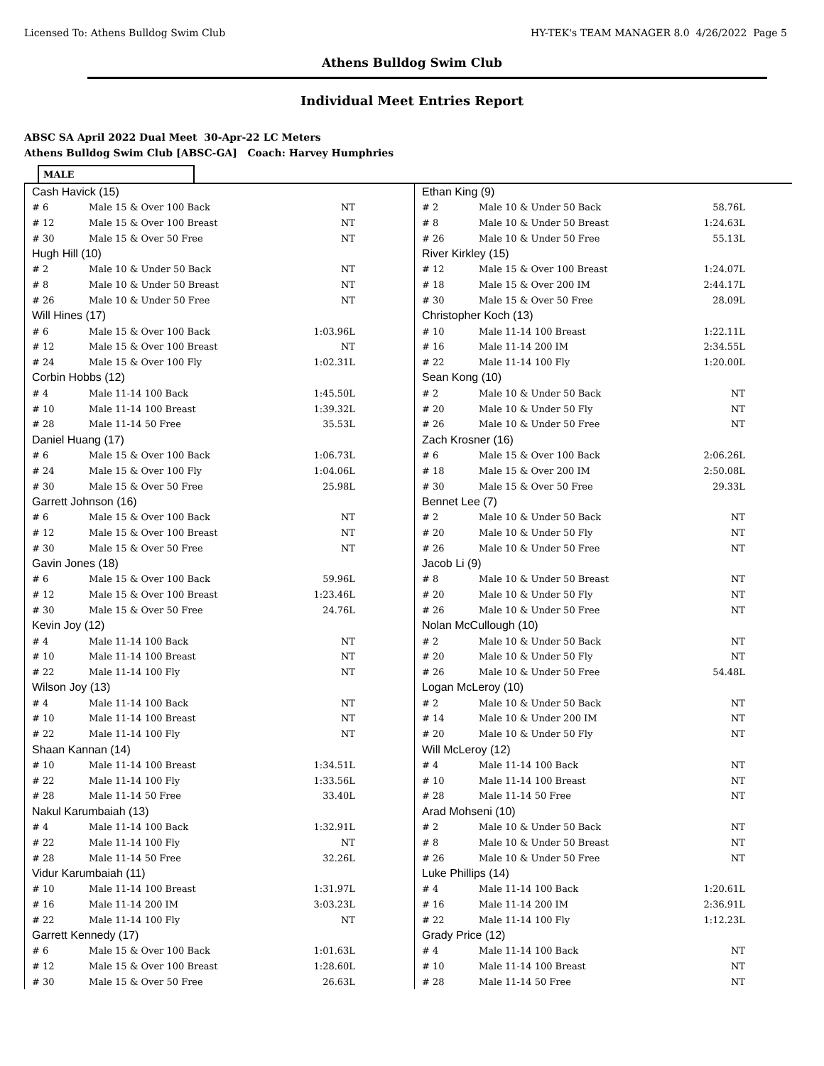Licensed To: Athens Bulldog Swim Club HY-TEK's TEAM MANAGER 8.0 4/26/2022 Page 5
Athens Bulldog Swim Club
Individual Meet Entries Report
ABSC SA April 2022 Dual Meet 30-Apr-22 LC Meters
Athens Bulldog Swim Club [ABSC-GA] Coach: Harvey Humphries
MALE
| Cash Havick (15) | | |
| # 6 | Male 15 & Over 100 Back | NT |
| # 12 | Male 15 & Over 100 Breast | NT |
| # 30 | Male 15 & Over 50 Free | NT |
| Hugh Hill (10) | | |
| # 2 | Male 10 & Under 50 Back | NT |
| # 8 | Male 10 & Under 50 Breast | NT |
| # 26 | Male 10 & Under 50 Free | NT |
| Will Hines (17) | | |
| # 6 | Male 15 & Over 100 Back | 1:03.96L |
| # 12 | Male 15 & Over 100 Breast | NT |
| # 24 | Male 15 & Over 100 Fly | 1:02.31L |
| Corbin Hobbs (12) | | |
| # 4 | Male 11-14 100 Back | 1:45.50L |
| # 10 | Male 11-14 100 Breast | 1:39.32L |
| # 28 | Male 11-14 50 Free | 35.53L |
| Daniel Huang (17) | | |
| # 6 | Male 15 & Over 100 Back | 1:06.73L |
| # 24 | Male 15 & Over 100 Fly | 1:04.06L |
| # 30 | Male 15 & Over 50 Free | 25.98L |
| Garrett Johnson (16) | | |
| # 6 | Male 15 & Over 100 Back | NT |
| # 12 | Male 15 & Over 100 Breast | NT |
| # 30 | Male 15 & Over 50 Free | NT |
| Gavin Jones (18) | | |
| # 6 | Male 15 & Over 100 Back | 59.96L |
| # 12 | Male 15 & Over 100 Breast | 1:23.46L |
| # 30 | Male 15 & Over 50 Free | 24.76L |
| Kevin Joy (12) | | |
| # 4 | Male 11-14 100 Back | NT |
| # 10 | Male 11-14 100 Breast | NT |
| # 22 | Male 11-14 100 Fly | NT |
| Wilson Joy (13) | | |
| # 4 | Male 11-14 100 Back | NT |
| # 10 | Male 11-14 100 Breast | NT |
| # 22 | Male 11-14 100 Fly | NT |
| Shaan Kannan (14) | | |
| # 10 | Male 11-14 100 Breast | 1:34.51L |
| # 22 | Male 11-14 100 Fly | 1:33.56L |
| # 28 | Male 11-14 50 Free | 33.40L |
| Nakul Karumbaiah (13) | | |
| # 4 | Male 11-14 100 Back | 1:32.91L |
| # 22 | Male 11-14 100 Fly | NT |
| # 28 | Male 11-14 50 Free | 32.26L |
| Vidur Karumbaiah (11) | | |
| # 10 | Male 11-14 100 Breast | 1:31.97L |
| # 16 | Male 11-14 200 IM | 3:03.23L |
| # 22 | Male 11-14 100 Fly | NT |
| Garrett Kennedy (17) | | |
| # 6 | Male 15 & Over 100 Back | 1:01.63L |
| # 12 | Male 15 & Over 100 Breast | 1:28.60L |
| # 30 | Male 15 & Over 50 Free | 26.63L |
| Ethan King (9) | | |
| # 2 | Male 10 & Under 50 Back | 58.76L |
| # 8 | Male 10 & Under 50 Breast | 1:24.63L |
| # 26 | Male 10 & Under 50 Free | 55.13L |
| River Kirkley (15) | | |
| # 12 | Male 15 & Over 100 Breast | 1:24.07L |
| # 18 | Male 15 & Over 200 IM | 2:44.17L |
| # 30 | Male 15 & Over 50 Free | 28.09L |
| Christopher Koch (13) | | |
| # 10 | Male 11-14 100 Breast | 1:22.11L |
| # 16 | Male 11-14 200 IM | 2:34.55L |
| # 22 | Male 11-14 100 Fly | 1:20.00L |
| Sean Kong (10) | | |
| # 2 | Male 10 & Under 50 Back | NT |
| # 20 | Male 10 & Under 50 Fly | NT |
| # 26 | Male 10 & Under 50 Free | NT |
| Zach Krosner (16) | | |
| # 6 | Male 15 & Over 100 Back | 2:06.26L |
| # 18 | Male 15 & Over 200 IM | 2:50.08L |
| # 30 | Male 15 & Over 50 Free | 29.33L |
| Bennet Lee (7) | | |
| # 2 | Male 10 & Under 50 Back | NT |
| # 20 | Male 10 & Under 50 Fly | NT |
| # 26 | Male 10 & Under 50 Free | NT |
| Jacob Li (9) | | |
| # 8 | Male 10 & Under 50 Breast | NT |
| # 20 | Male 10 & Under 50 Fly | NT |
| # 26 | Male 10 & Under 50 Free | NT |
| Nolan McCullough (10) | | |
| # 2 | Male 10 & Under 50 Back | NT |
| # 20 | Male 10 & Under 50 Fly | NT |
| # 26 | Male 10 & Under 50 Free | 54.48L |
| Logan McLeroy (10) | | |
| # 2 | Male 10 & Under 50 Back | NT |
| # 14 | Male 10 & Under 200 IM | NT |
| # 20 | Male 10 & Under 50 Fly | NT |
| Will McLeroy (12) | | |
| # 4 | Male 11-14 100 Back | NT |
| # 10 | Male 11-14 100 Breast | NT |
| # 28 | Male 11-14 50 Free | NT |
| Arad Mohseni (10) | | |
| # 2 | Male 10 & Under 50 Back | NT |
| # 8 | Male 10 & Under 50 Breast | NT |
| # 26 | Male 10 & Under 50 Free | NT |
| Luke Phillips (14) | | |
| # 4 | Male 11-14 100 Back | 1:20.61L |
| # 16 | Male 11-14 200 IM | 2:36.91L |
| # 22 | Male 11-14 100 Fly | 1:12.23L |
| Grady Price (12) | | |
| # 4 | Male 11-14 100 Back | NT |
| # 10 | Male 11-14 100 Breast | NT |
| # 28 | Male 11-14 50 Free | NT |